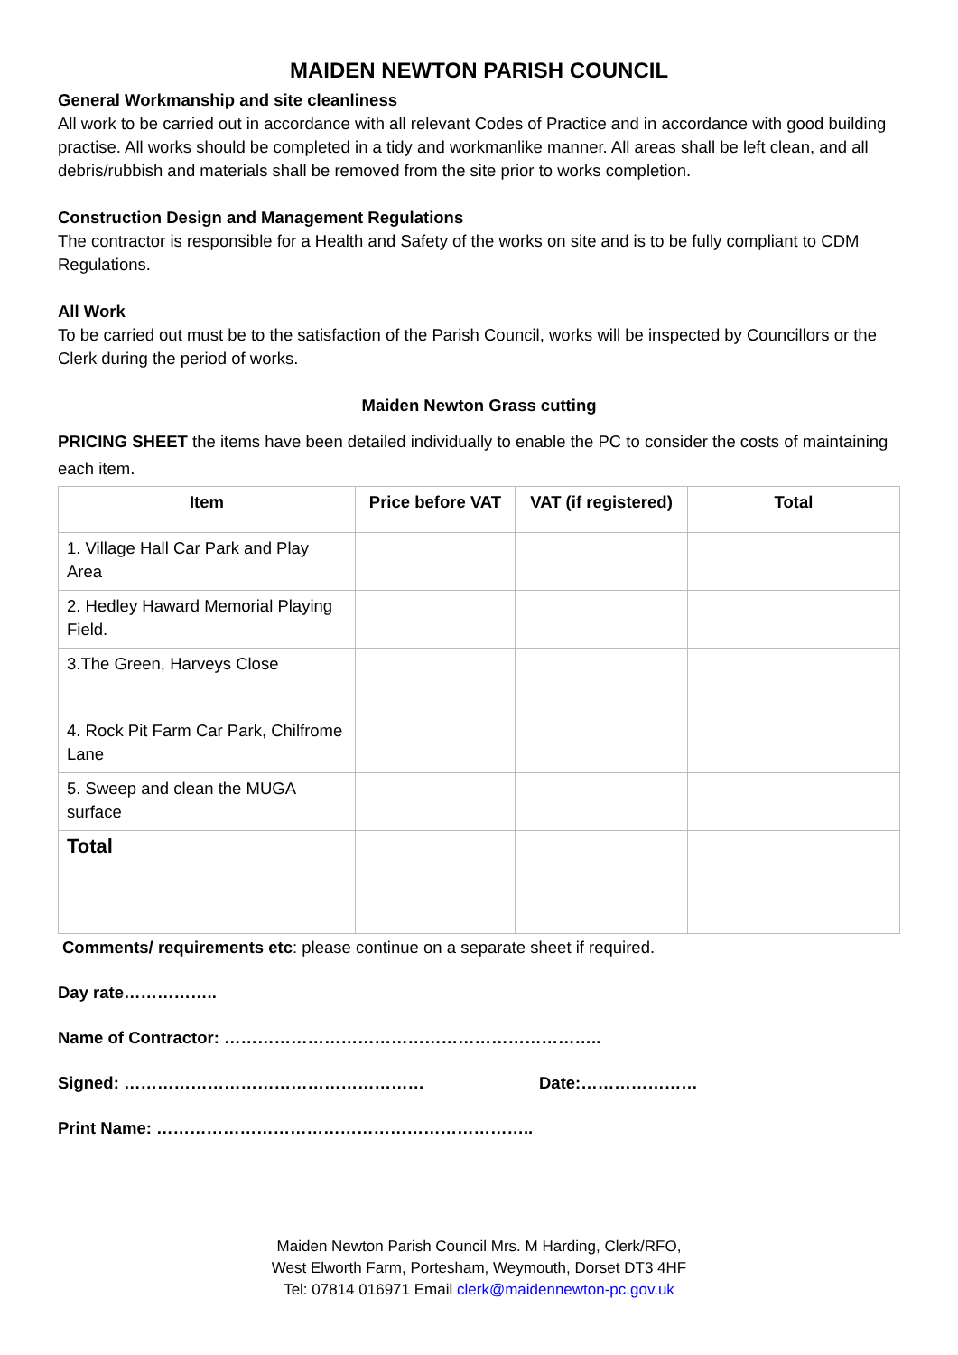MAIDEN NEWTON PARISH COUNCIL
General Workmanship and site cleanliness
All work to be carried out in accordance with all relevant Codes of Practice and in accordance with good building practise. All works should be completed in a tidy and workmanlike manner. All areas shall be left clean, and all debris/rubbish and materials shall be removed from the site prior to works completion.
Construction Design and Management Regulations
The contractor is responsible for a Health and Safety of the works on site and is to be fully compliant to CDM Regulations.
All Work
To be carried out must be to the satisfaction of the Parish Council, works will be inspected by Councillors or the Clerk during the period of works.
Maiden Newton Grass cutting
PRICING SHEET the items have been detailed individually to enable the PC to consider the costs of maintaining each item.
| Item | Price before VAT | VAT (if registered) | Total |
| --- | --- | --- | --- |
| 1. Village Hall Car Park and Play Area | | | |
| 2. Hedley Haward Memorial Playing Field. | | | |
| 3.The Green, Harveys Close | | | |
| 4. Rock Pit Farm Car Park, Chilfrome Lane | | | |
| 5. Sweep and clean the MUGA surface | | | |
| Total | | | |
Comments/ requirements etc: please continue on a separate sheet if required.
Day rate……………..
Name of Contractor: …………………………………………………………..
Signed: ……………………………………………… Date:…………………
Print Name: …………………………………………………………..
Maiden Newton Parish Council Mrs. M Harding, Clerk/RFO,
West Elworth Farm, Portesham, Weymouth, Dorset DT3 4HF
Tel: 07814 016971 Email clerk@maidennewton-pc.gov.uk